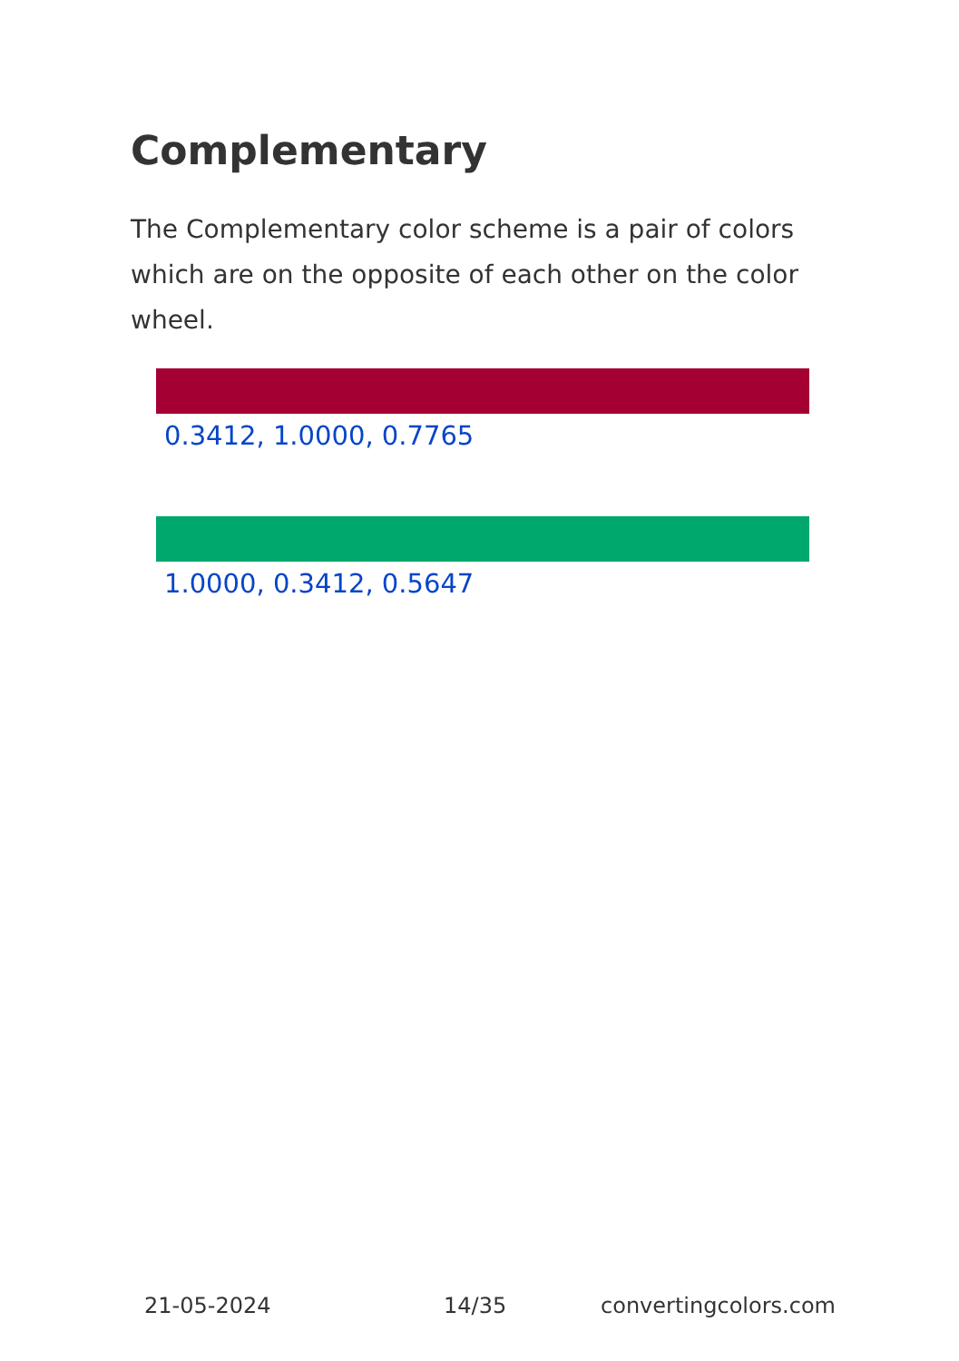Complementary
The Complementary color scheme is a pair of colors which are on the opposite of each other on the color wheel.
0.3412, 1.0000, 0.7765
1.0000, 0.3412, 0.5647
21-05-2024 14/35 convertingcolors.com